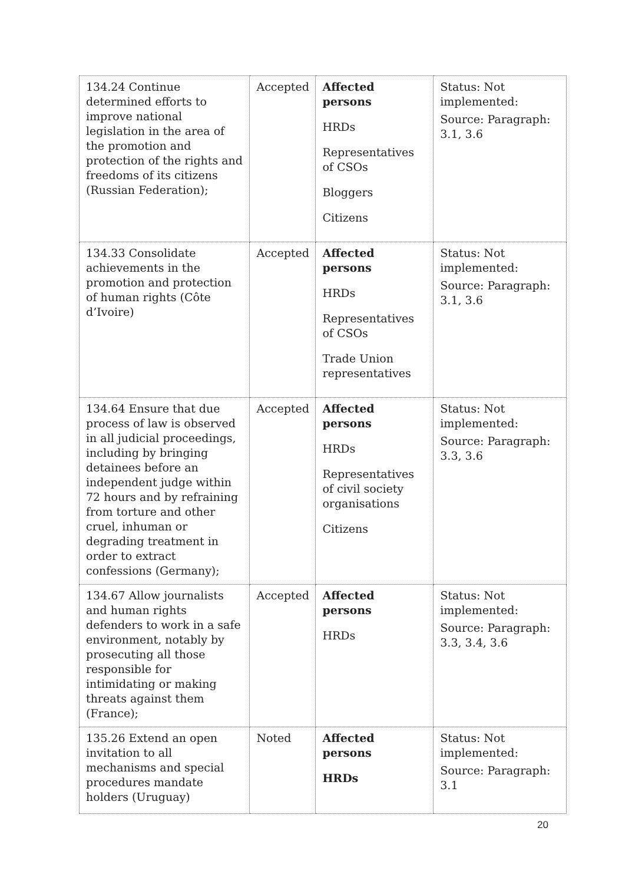| 134.24 Continue determined efforts to improve national legislation in the area of the promotion and protection of the rights and freedoms of its citizens (Russian Federation); | Accepted | Affected persons HRDs Representatives of CSOs Bloggers Citizens | Status: Not implemented: Source: Paragraph: 3.1, 3.6 |
| 134.33 Consolidate achievements in the promotion and protection of human rights (Côte d’Ivoire) | Accepted | Affected persons HRDs Representatives of CSOs Trade Union representatives | Status: Not implemented: Source: Paragraph: 3.1, 3.6 |
| 134.64 Ensure that due process of law is observed in all judicial proceedings, including by bringing detainees before an independent judge within 72 hours and by refraining from torture and other cruel, inhuman or degrading treatment in order to extract confessions (Germany); | Accepted | Affected persons HRDs Representatives of civil society organisations Citizens | Status: Not implemented: Source: Paragraph: 3.3, 3.6 |
| 134.67 Allow journalists and human rights defenders to work in a safe environment, notably by prosecuting all those responsible for intimidating or making threats against them (France); | Accepted | Affected persons HRDs | Status: Not implemented: Source: Paragraph: 3.3, 3.4, 3.6 |
| 135.26 Extend an open invitation to all mechanisms and special procedures mandate holders (Uruguay) | Noted | Affected persons HRDs | Status: Not implemented: Source: Paragraph: 3.1 |
20